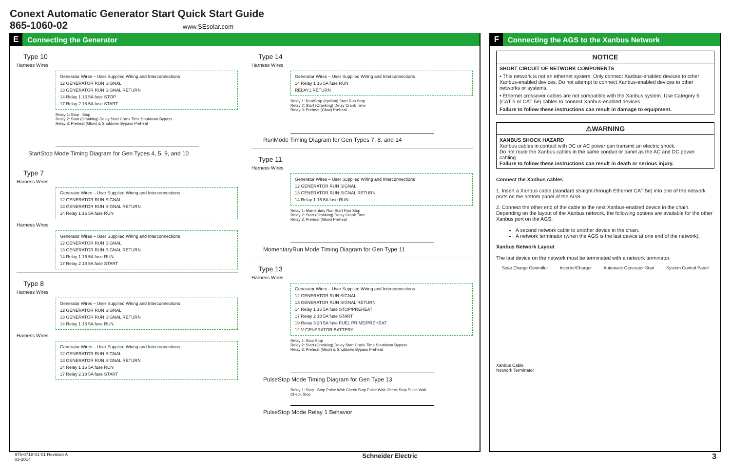Conext Automatic Generator Start Quick Start Guide
865-1060-02 www.SEsolar.com
E Connecting the Generator
Type 10
Harness Wires
Generator Wires – User Supplied Wiring and Interconnections
12 GENERATOR RUN SIGNAL
13 GENERATOR RUN SIGNAL RETURN
14 Relay 1 16 5A fuse STOP
17 Relay 2 18 5A fuse START
Relay 1: Stop Stop
Relay 2: Start (Cranking) Delay Start Crank Time Shutdown Bypass
Relay 3: Preheat (Glow) & Shutdown Bypass Preheat
StartStop Mode Timing Diagram for Gen Types 4, 5, 9, and 10
Type 7
Harness Wires
Generator Wires – User Supplied Wiring and Interconnections
12 GENERATOR RUN SIGNAL
13 GENERATOR RUN SIGNAL RETURN
14 Relay 1 16 5A fuse RUN
Harness Wires
Generator Wires – User Supplied Wiring and Interconnections
12 GENERATOR RUN SIGNAL
13 GENERATOR RUN SIGNAL RETURN
14 Relay 1 16 5A fuse RUN
17 Relay 2 18 5A fuse START
Type 8
Harness Wires
Generator Wires – User Supplied Wiring and Interconnections
12 GENERATOR RUN SIGNAL
13 GENERATOR RUN SIGNAL RETURN
14 Relay 1 16 5A fuse RUN
Harness Wires
Generator Wires – User Supplied Wiring and Interconnections
12 GENERATOR RUN SIGNAL
13 GENERATOR RUN SIGNAL RETURN
14 Relay 1 16 5A fuse RUN
17 Relay 2 18 5A fuse START
Type 14
Harness Wires
Generator Wires – User Supplied Wiring and Interconnections
14 Relay 1 16 5A fuse RUN
RELAY1 RETURN
Relay 1: Run/Stop (Ignition) Start Run Stop
Relay 2: Start (Cranking) Delay Crank Time
Relay 3: Preheat (Glow) Preheat
RunMode Timing Diagram for Gen Types 7, 8, and 14
Type 11
Harness Wires
Generator Wires – User Supplied Wiring and Interconnections
12 GENERATOR RUN SIGNAL
13 GENERATOR RUN SIGNAL RETURN
14 Relay 1 16 5A fuse RUN
Relay 1: Momentary Run Start Run Stop
Relay 2: Start (Cranking) Delay Crank Time
Relay 3: Preheat (Glow) Preheat
MomentaryRun Mode Timing Diagram for Gen Type 11
Type 13
Harness Wires
Generator Wires – User Supplied Wiring and Interconnections
12 GENERATOR RUN SIGNAL
13 GENERATOR RUN SIGNAL RETURN
14 Relay 1 16 5A fuse STOP/PREHEAT
17 Relay 2 18 5A fuse START
19 Relay 3 20 5A fuse FUEL PRIME/PREHEAT
12 V GENERATOR BATTERY
Relay 1: Stop Stop
Relay 2: Start (Cranking) Delay Start Crank Time Shutdown Bypass
Relay 3: Preheat (Glow) & Shutdown Bypass Preheat
PulseStop Mode Timing Diagram for Gen Type 13
Relay 1: Stop Stop Pulse Wait Check Stop Pulse Wait Check Stop Pulse Wait Check Stop
PulseStop Mode Relay 1 Behavior
F Connecting the AGS to the Xanbus Network
NOTICE
SHORT CIRCUIT OF NETWORK COMPONENTS
• This network is not an ethernet system. Only connect Xanbus-enabled devices to other Xanbus-enabled devices. Do not attempt to connect Xanbus-enabled devices to other networks or systems.
• Ethernet crossover cables are not compatible with the Xanbus system. Use Category 5 (CAT 5 or CAT 5e) cables to connect Xanbus-enabled devices.
Failure to follow these instructions can result in damage to equipment.
⚠WARNING
XANBUS SHOCK HAZARD
Xanbus cables in contact with DC or AC power can transmit an electric shock.
Do not route the Xanbus cables in the same conduit or panel as the AC and DC power cabling.
Failure to follow these instructions can result in death or serious injury.
Connect the Xanbus cables
1. Insert a Xanbus cable (standard straight-through Ethernet CAT 5e) into one of the network ports on the bottom panel of the AGS.
2. Connect the other end of the cable to the next Xanbus-enabled device in the chain. Depending on the layout of the Xanbus network, the following options are available for the other Xanbus port on the AGS:
A second network cable to another device in the chain.
A network terminator (when the AGS is the last device at one end of the network).
Xanbus Network Layout
The last device on the network must be terminated with a network terminator.
Solar Charge Controller Inverter/Charger Automatic Generator Start System Control Panel
Xanbus Cable
Network Terminator
975-0718-01-01 Revision A
03-2014 Schneider Electric 3